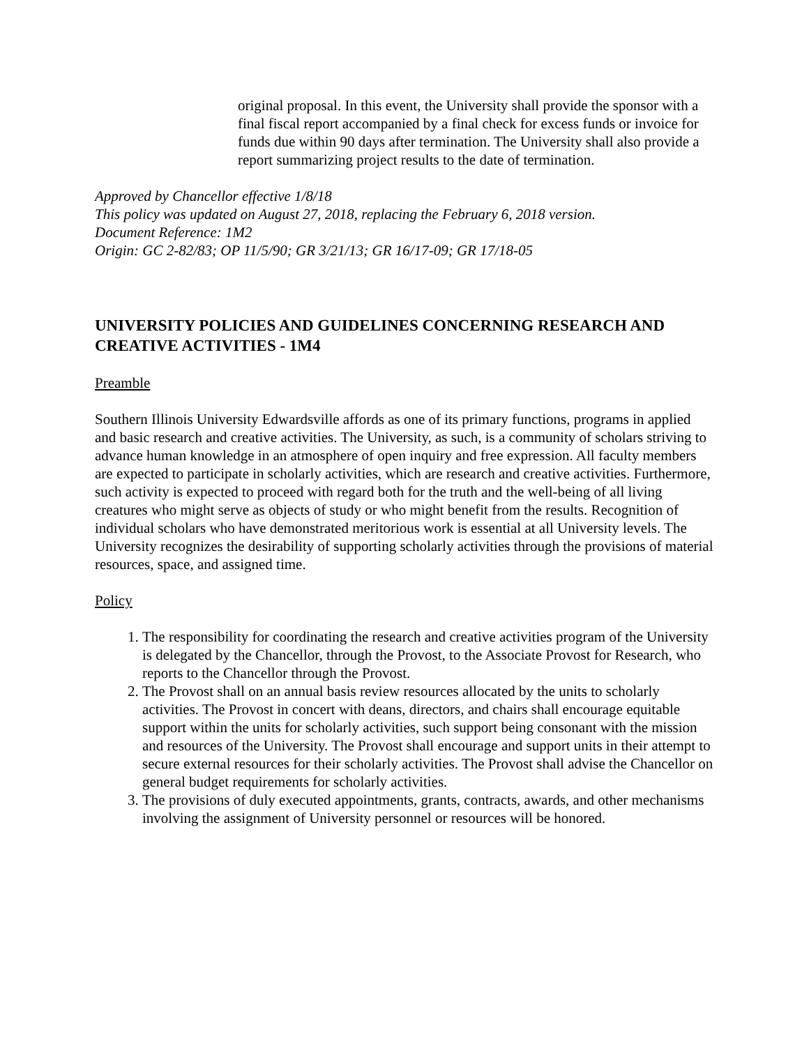original proposal. In this event, the University shall provide the sponsor with a final fiscal report accompanied by a final check for excess funds or invoice for funds due within 90 days after termination. The University shall also provide a report summarizing project results to the date of termination.
Approved by Chancellor effective 1/8/18
This policy was updated on August 27, 2018, replacing the February 6, 2018 version.
Document Reference: 1M2
Origin: GC 2-82/83; OP 11/5/90; GR 3/21/13; GR 16/17-09; GR 17/18-05
UNIVERSITY POLICIES AND GUIDELINES CONCERNING RESEARCH AND CREATIVE ACTIVITIES - 1M4
Preamble
Southern Illinois University Edwardsville affords as one of its primary functions, programs in applied and basic research and creative activities. The University, as such, is a community of scholars striving to advance human knowledge in an atmosphere of open inquiry and free expression. All faculty members are expected to participate in scholarly activities, which are research and creative activities. Furthermore, such activity is expected to proceed with regard both for the truth and the well-being of all living creatures who might serve as objects of study or who might benefit from the results. Recognition of individual scholars who have demonstrated meritorious work is essential at all University levels. The University recognizes the desirability of supporting scholarly activities through the provisions of material resources, space, and assigned time.
Policy
1. The responsibility for coordinating the research and creative activities program of the University is delegated by the Chancellor, through the Provost, to the Associate Provost for Research, who reports to the Chancellor through the Provost.
2. The Provost shall on an annual basis review resources allocated by the units to scholarly activities. The Provost in concert with deans, directors, and chairs shall encourage equitable support within the units for scholarly activities, such support being consonant with the mission and resources of the University. The Provost shall encourage and support units in their attempt to secure external resources for their scholarly activities. The Provost shall advise the Chancellor on general budget requirements for scholarly activities.
3. The provisions of duly executed appointments, grants, contracts, awards, and other mechanisms involving the assignment of University personnel or resources will be honored.